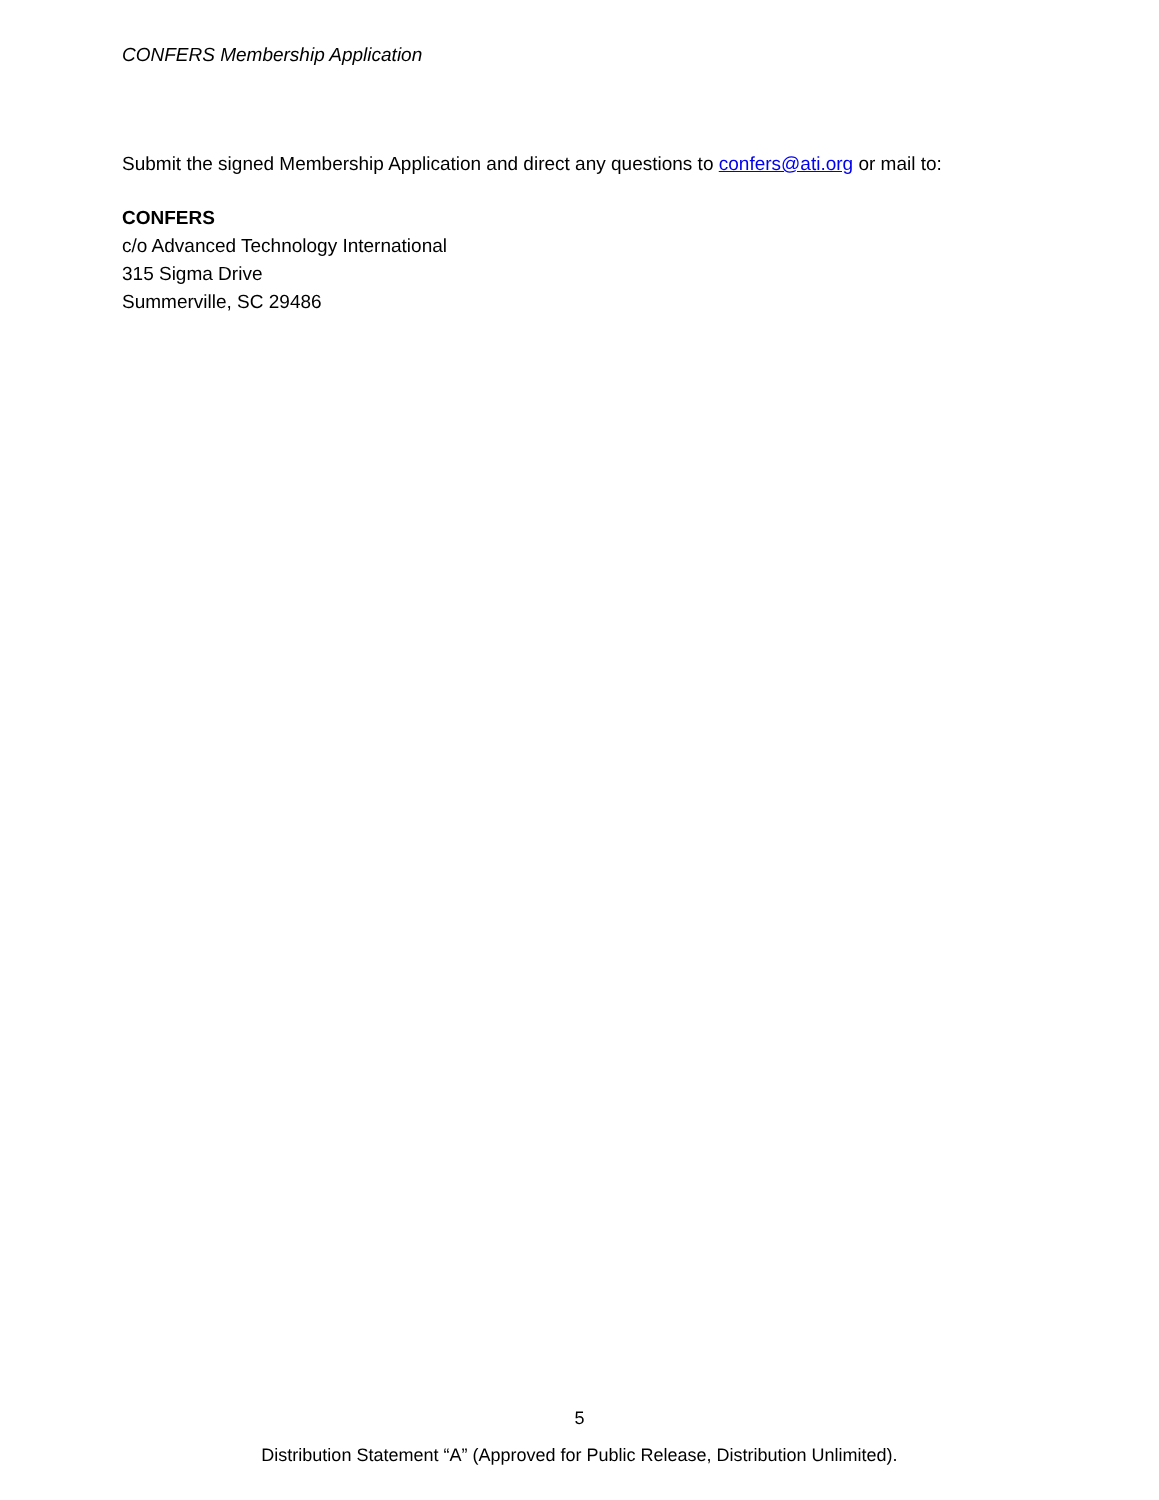CONFERS Membership Application
Submit the signed Membership Application and direct any questions to confers@ati.org or mail to:
CONFERS
c/o Advanced Technology International
315 Sigma Drive
Summerville, SC 29486
5
Distribution Statement “A” (Approved for Public Release, Distribution Unlimited).